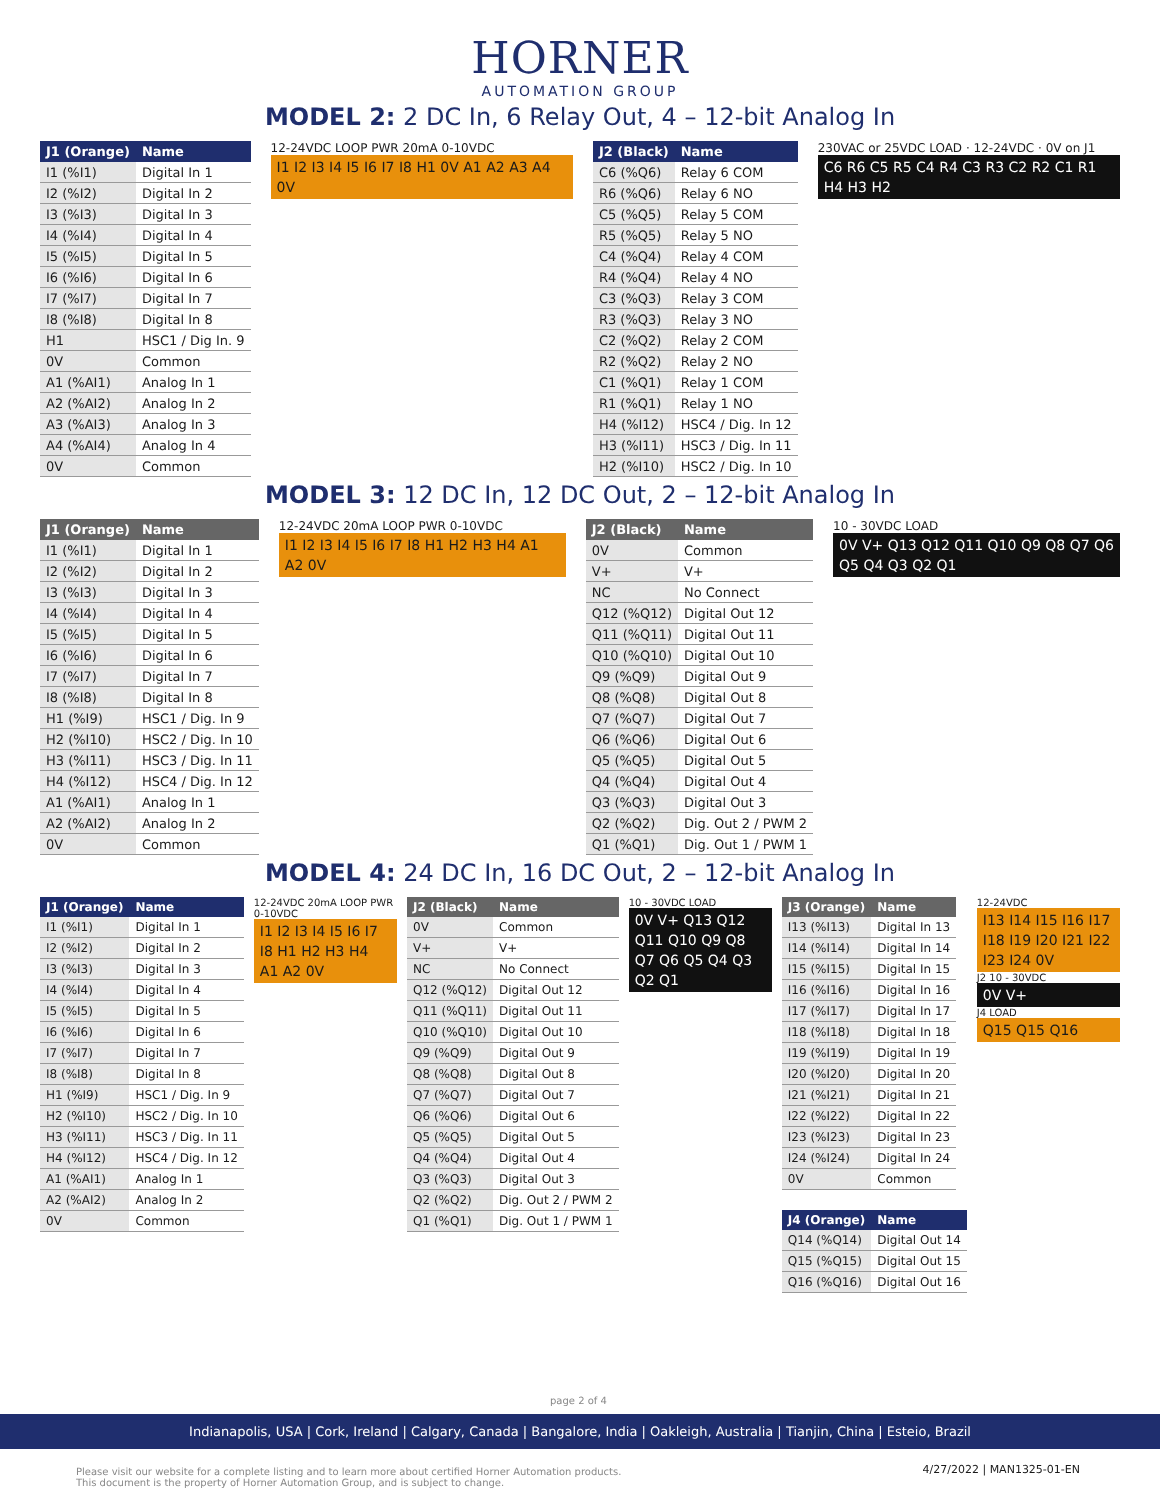HORNER
AUTOMATION GROUP
MODEL 2: 2 DC In, 6 Relay Out, 4 – 12-bit Analog In
| J1 (Orange) | Name |
| --- | --- |
| I1 (%I1) | Digital In 1 |
| I2 (%I2) | Digital In 2 |
| I3 (%I3) | Digital In 3 |
| I4 (%I4) | Digital In 4 |
| I5 (%I5) | Digital In 5 |
| I6 (%I6) | Digital In 6 |
| I7 (%I7) | Digital In 7 |
| I8 (%I8) | Digital In 8 |
| H1 | HSC1 / Dig In. 9 |
| 0V | Common |
| A1 (%AI1) | Analog In 1 |
| A2 (%AI2) | Analog In 2 |
| A3 (%AI3) | Analog In 3 |
| A4 (%AI4) | Analog In 4 |
| 0V | Common |
12-24VDC LOOP PWR 20mA 0-10VDC
I1 I2 I3 I4 I5 I6 I7 I8 H1 0V A1 A2 A3 A4 0V
| J2 (Black) | Name |
| --- | --- |
| C6 (%Q6) | Relay 6 COM |
| R6 (%Q6) | Relay 6 NO |
| C5 (%Q5) | Relay 5 COM |
| R5 (%Q5) | Relay 5 NO |
| C4 (%Q4) | Relay 4 COM |
| R4 (%Q4) | Relay 4 NO |
| C3 (%Q3) | Relay 3 COM |
| R3 (%Q3) | Relay 3 NO |
| C2 (%Q2) | Relay 2 COM |
| R2 (%Q2) | Relay 2 NO |
| C1 (%Q1) | Relay 1 COM |
| R1 (%Q1) | Relay 1 NO |
| H4 (%I12) | HSC4 / Dig. In 12 |
| H3 (%I11) | HSC3 / Dig. In 11 |
| H2 (%I10) | HSC2 / Dig. In 10 |
230VAC or 25VDC LOAD · 12-24VDC · 0V on J1
C6 R6 C5 R5 C4 R4 C3 R3 C2 R2 C1 R1 H4 H3 H2
MODEL 3: 12 DC In, 12 DC Out, 2 – 12-bit Analog In
| J1 (Orange) | Name |
| --- | --- |
| I1 (%I1) | Digital In 1 |
| I2 (%I2) | Digital In 2 |
| I3 (%I3) | Digital In 3 |
| I4 (%I4) | Digital In 4 |
| I5 (%I5) | Digital In 5 |
| I6 (%I6) | Digital In 6 |
| I7 (%I7) | Digital In 7 |
| I8 (%I8) | Digital In 8 |
| H1 (%I9) | HSC1 / Dig. In 9 |
| H2 (%I10) | HSC2 / Dig. In 10 |
| H3 (%I11) | HSC3 / Dig. In 11 |
| H4 (%I12) | HSC4 / Dig. In 12 |
| A1 (%AI1) | Analog In 1 |
| A2 (%AI2) | Analog In 2 |
| 0V | Common |
12-24VDC 20mA LOOP PWR 0-10VDC
I1 I2 I3 I4 I5 I6 I7 I8 H1 H2 H3 H4 A1 A2 0V
| J2 (Black) | Name |
| --- | --- |
| 0V | Common |
| V+ | V+ |
| NC | No Connect |
| Q12 (%Q12) | Digital Out 12 |
| Q11 (%Q11) | Digital Out 11 |
| Q10 (%Q10) | Digital Out 10 |
| Q9 (%Q9) | Digital Out 9 |
| Q8 (%Q8) | Digital Out 8 |
| Q7 (%Q7) | Digital Out 7 |
| Q6 (%Q6) | Digital Out 6 |
| Q5 (%Q5) | Digital Out 5 |
| Q4 (%Q4) | Digital Out 4 |
| Q3 (%Q3) | Digital Out 3 |
| Q2 (%Q2) | Dig. Out 2 / PWM 2 |
| Q1 (%Q1) | Dig. Out 1 / PWM 1 |
10 - 30VDC LOAD
0V V+ Q13 Q12 Q11 Q10 Q9 Q8 Q7 Q6 Q5 Q4 Q3 Q2 Q1
MODEL 4: 24 DC In, 16 DC Out, 2 – 12-bit Analog In
| J1 (Orange) | Name |
| --- | --- |
| I1 (%I1) | Digital In 1 |
| I2 (%I2) | Digital In 2 |
| I3 (%I3) | Digital In 3 |
| I4 (%I4) | Digital In 4 |
| I5 (%I5) | Digital In 5 |
| I6 (%I6) | Digital In 6 |
| I7 (%I7) | Digital In 7 |
| I8 (%I8) | Digital In 8 |
| H1 (%I9) | HSC1 / Dig. In 9 |
| H2 (%I10) | HSC2 / Dig. In 10 |
| H3 (%I11) | HSC3 / Dig. In 11 |
| H4 (%I12) | HSC4 / Dig. In 12 |
| A1 (%AI1) | Analog In 1 |
| A2 (%AI2) | Analog In 2 |
| 0V | Common |
12-24VDC 20mA LOOP PWR 0-10VDC
I1 I2 I3 I4 I5 I6 I7 I8 H1 H2 H3 H4 A1 A2 0V
| J2 (Black) | Name |
| --- | --- |
| 0V | Common |
| V+ | V+ |
| NC | No Connect |
| Q12 (%Q12) | Digital Out 12 |
| Q11 (%Q11) | Digital Out 11 |
| Q10 (%Q10) | Digital Out 10 |
| Q9 (%Q9) | Digital Out 9 |
| Q8 (%Q8) | Digital Out 8 |
| Q7 (%Q7) | Digital Out 7 |
| Q6 (%Q6) | Digital Out 6 |
| Q5 (%Q5) | Digital Out 5 |
| Q4 (%Q4) | Digital Out 4 |
| Q3 (%Q3) | Digital Out 3 |
| Q2 (%Q2) | Dig. Out 2 / PWM 2 |
| Q1 (%Q1) | Dig. Out 1 / PWM 1 |
10 - 30VDC LOAD
0V V+ Q13 Q12 Q11 Q10 Q9 Q8 Q7 Q6 Q5 Q4 Q3 Q2 Q1
| J3 (Orange) | Name |
| --- | --- |
| I13 (%I13) | Digital In 13 |
| I14 (%I14) | Digital In 14 |
| I15 (%I15) | Digital In 15 |
| I16 (%I16) | Digital In 16 |
| I17 (%I17) | Digital In 17 |
| I18 (%I18) | Digital In 18 |
| I19 (%I19) | Digital In 19 |
| I20 (%I20) | Digital In 20 |
| I21 (%I21) | Digital In 21 |
| I22 (%I22) | Digital In 22 |
| I23 (%I23) | Digital In 23 |
| I24 (%I24) | Digital In 24 |
| 0V | Common |
| J4 (Orange) | Name |
| --- | --- |
| Q14 (%Q14) | Digital Out 14 |
| Q15 (%Q15) | Digital Out 15 |
| Q16 (%Q16) | Digital Out 16 |
12-24VDC
I13 I14 I15 I16 I17 I18 I19 I20 I21 I22 I23 I24 0V
J2 10 - 30VDC
0V V+
J4 LOAD
Q15 Q15 Q16
page 2 of 4
Indianapolis, USA | Cork, Ireland | Calgary, Canada | Bangalore, India | Oakleigh, Australia | Tianjin, China | Esteio, Brazil
Please visit our website for a complete listing and to learn more about certified Horner Automation products.
This document is the property of Horner Automation Group, and is subject to change.
4/27/2022 | MAN1325-01-EN